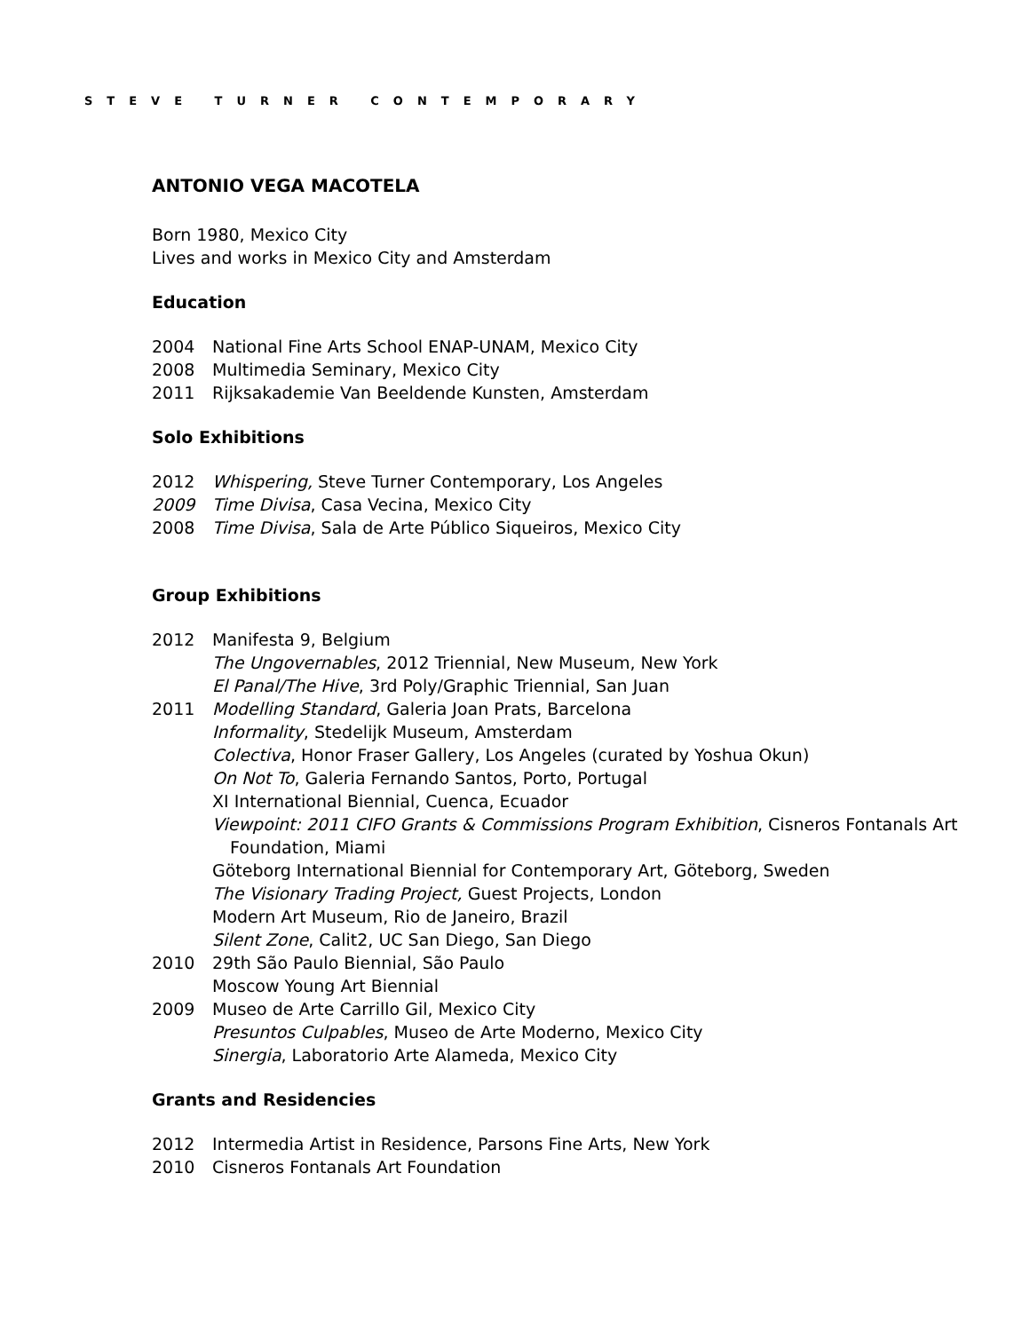STEVE TURNER CONTEMPORARY
ANTONIO VEGA MACOTELA
Born 1980, Mexico City
Lives and works in Mexico City and Amsterdam
Education
2004 National Fine Arts School ENAP-UNAM, Mexico City
2008 Multimedia Seminary, Mexico City
2011 Rijksakademie Van Beeldende Kunsten, Amsterdam
Solo Exhibitions
2012 Whispering, Steve Turner Contemporary, Los Angeles
2009 Time Divisa, Casa Vecina, Mexico City
2008 Time Divisa, Sala de Arte Público Siqueiros, Mexico City
Group Exhibitions
2012 Manifesta 9, Belgium
The Ungovernables, 2012 Triennial, New Museum, New York
El Panal/The Hive, 3rd Poly/Graphic Triennial, San Juan
2011 Modelling Standard, Galeria Joan Prats, Barcelona
Informality, Stedelijk Museum, Amsterdam
Colectiva, Honor Fraser Gallery, Los Angeles (curated by Yoshua Okun)
On Not To, Galeria Fernando Santos, Porto, Portugal
XI International Biennial, Cuenca, Ecuador
Viewpoint: 2011 CIFO Grants & Commissions Program Exhibition, Cisneros Fontanals Art
Foundation, Miami
Göteborg International Biennial for Contemporary Art, Göteborg, Sweden
The Visionary Trading Project, Guest Projects, London
Modern Art Museum, Rio de Janeiro, Brazil
Silent Zone, Calit2, UC San Diego, San Diego
2010 29th São Paulo Biennial, São Paulo
Moscow Young Art Biennial
2009 Museo de Arte Carrillo Gil, Mexico City
Presuntos Culpables, Museo de Arte Moderno, Mexico City
Sinergia, Laboratorio Arte Alameda, Mexico City
Grants and Residencies
2012 Intermedia Artist in Residence, Parsons Fine Arts, New York
2010 Cisneros Fontanals Art Foundation